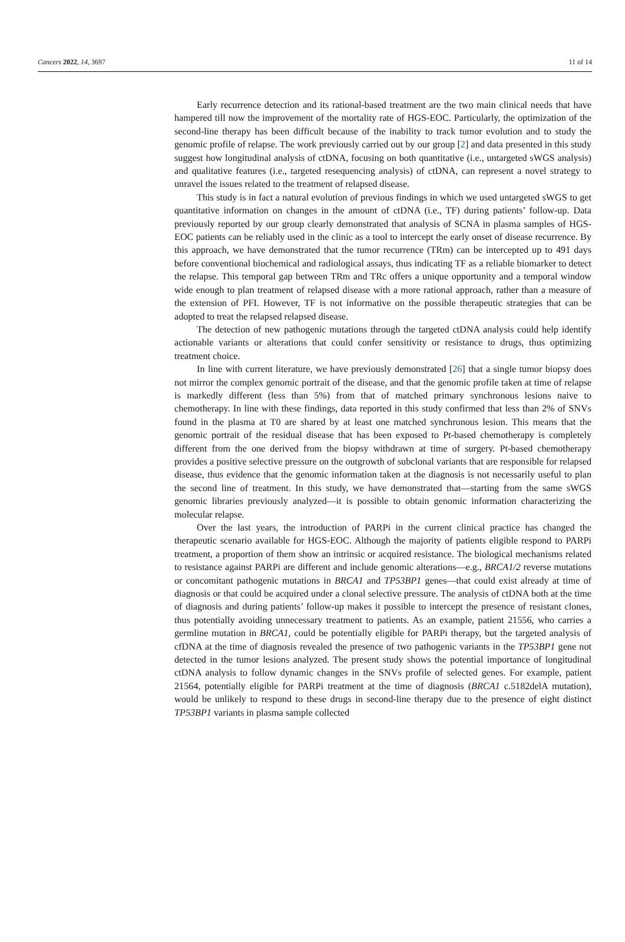Cancers 2022, 14, 3697 11 of 14
Early recurrence detection and its rational-based treatment are the two main clinical needs that have hampered till now the improvement of the mortality rate of HGS-EOC. Particularly, the optimization of the second-line therapy has been difficult because of the inability to track tumor evolution and to study the genomic profile of relapse. The work previously carried out by our group [2] and data presented in this study suggest how longitudinal analysis of ctDNA, focusing on both quantitative (i.e., untargeted sWGS analysis) and qualitative features (i.e., targeted resequencing analysis) of ctDNA, can represent a novel strategy to unravel the issues related to the treatment of relapsed disease.
This study is in fact a natural evolution of previous findings in which we used untargeted sWGS to get quantitative information on changes in the amount of ctDNA (i.e., TF) during patients’ follow-up. Data previously reported by our group clearly demonstrated that analysis of SCNA in plasma samples of HGS-EOC patients can be reliably used in the clinic as a tool to intercept the early onset of disease recurrence. By this approach, we have demonstrated that the tumor recurrence (TRm) can be intercepted up to 491 days before conventional biochemical and radiological assays, thus indicating TF as a reliable biomarker to detect the relapse. This temporal gap between TRm and TRc offers a unique opportunity and a temporal window wide enough to plan treatment of relapsed disease with a more rational approach, rather than a measure of the extension of PFI. However, TF is not informative on the possible therapeutic strategies that can be adopted to treat the relapsed relapsed disease.
The detection of new pathogenic mutations through the targeted ctDNA analysis could help identify actionable variants or alterations that could confer sensitivity or resistance to drugs, thus optimizing treatment choice.
In line with current literature, we have previously demonstrated [26] that a single tumor biopsy does not mirror the complex genomic portrait of the disease, and that the genomic profile taken at time of relapse is markedly different (less than 5%) from that of matched primary synchronous lesions naive to chemotherapy. In line with these findings, data reported in this study confirmed that less than 2% of SNVs found in the plasma at T0 are shared by at least one matched synchronous lesion. This means that the genomic portrait of the residual disease that has been exposed to Pt-based chemotherapy is completely different from the one derived from the biopsy withdrawn at time of surgery. Pt-based chemotherapy provides a positive selective pressure on the outgrowth of subclonal variants that are responsible for relapsed disease, thus evidence that the genomic information taken at the diagnosis is not necessarily useful to plan the second line of treatment. In this study, we have demonstrated that—starting from the same sWGS genomic libraries previously analyzed—it is possible to obtain genomic information characterizing the molecular relapse.
Over the last years, the introduction of PARPi in the current clinical practice has changed the therapeutic scenario available for HGS-EOC. Although the majority of patients eligible respond to PARPi treatment, a proportion of them show an intrinsic or acquired resistance. The biological mechanisms related to resistance against PARPi are different and include genomic alterations—e.g., BRCA1/2 reverse mutations or concomitant pathogenic mutations in BRCA1 and TP53BP1 genes—that could exist already at time of diagnosis or that could be acquired under a clonal selective pressure. The analysis of ctDNA both at the time of diagnosis and during patients’ follow-up makes it possible to intercept the presence of resistant clones, thus potentially avoiding unnecessary treatment to patients. As an example, patient 21556, who carries a germline mutation in BRCA1, could be potentially eligible for PARPi therapy, but the targeted analysis of cfDNA at the time of diagnosis revealed the presence of two pathogenic variants in the TP53BP1 gene not detected in the tumor lesions analyzed. The present study shows the potential importance of longitudinal ctDNA analysis to follow dynamic changes in the SNVs profile of selected genes. For example, patient 21564, potentially eligible for PARPi treatment at the time of diagnosis (BRCA1 c.5182delA mutation), would be unlikely to respond to these drugs in second-line therapy due to the presence of eight distinct TP53BP1 variants in plasma sample collected